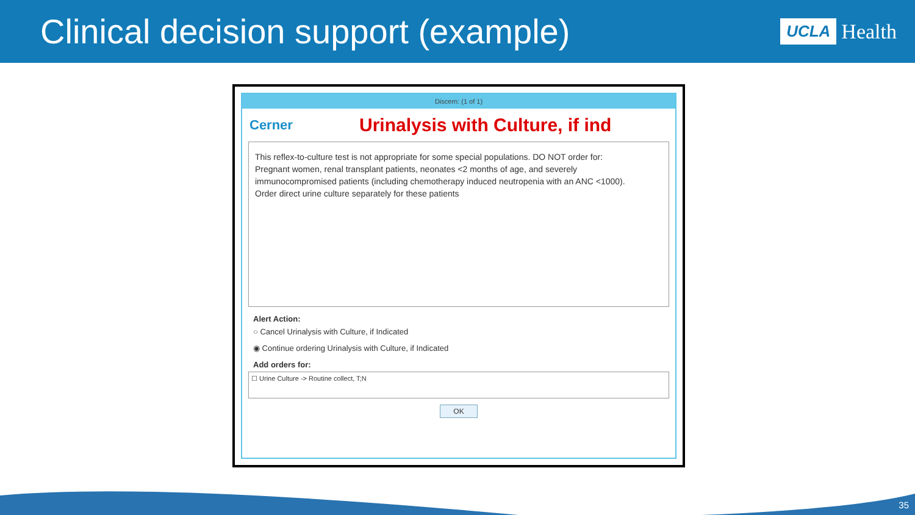Clinical decision support (example)
UCLA Health
Discern: (1 of 1)
Cerner
Urinalysis with Culture, if ind
This reflex-to-culture test is not appropriate for some special populations. DO NOT order for: Pregnant women, renal transplant patients, neonates <2 months of age, and severely immunocompromised patients (including chemotherapy induced neutropenia with an ANC <1000). Order direct urine culture separately for these patients
Alert Action:
○ Cancel Urinalysis with Culture, if Indicated
◉ Continue ordering Urinalysis with Culture, if Indicated
Add orders for:
☐ Urine Culture -> Routine collect, T;N
OK
35